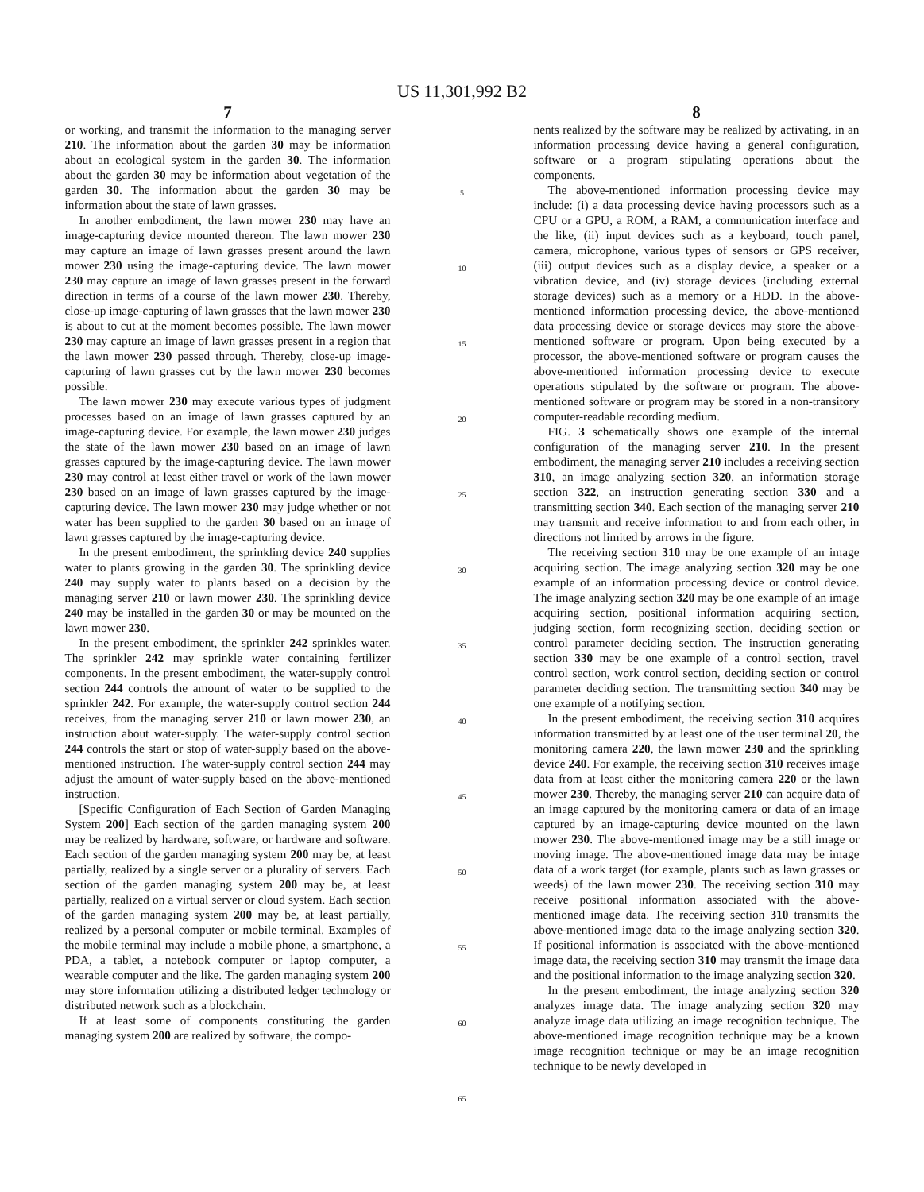US 11,301,992 B2
7
or working, and transmit the information to the managing server 210. The information about the garden 30 may be information about an ecological system in the garden 30. The information about the garden 30 may be information about vegetation of the garden 30. The information about the garden 30 may be information about the state of lawn grasses.
In another embodiment, the lawn mower 230 may have an image-capturing device mounted thereon. The lawn mower 230 may capture an image of lawn grasses present around the lawn mower 230 using the image-capturing device. The lawn mower 230 may capture an image of lawn grasses present in the forward direction in terms of a course of the lawn mower 230. Thereby, close-up image-capturing of lawn grasses that the lawn mower 230 is about to cut at the moment becomes possible. The lawn mower 230 may capture an image of lawn grasses present in a region that the lawn mower 230 passed through. Thereby, close-up image-capturing of lawn grasses cut by the lawn mower 230 becomes possible.
The lawn mower 230 may execute various types of judgment processes based on an image of lawn grasses captured by an image-capturing device. For example, the lawn mower 230 judges the state of the lawn mower 230 based on an image of lawn grasses captured by the image-capturing device. The lawn mower 230 may control at least either travel or work of the lawn mower 230 based on an image of lawn grasses captured by the image-capturing device. The lawn mower 230 may judge whether or not water has been supplied to the garden 30 based on an image of lawn grasses captured by the image-capturing device.
In the present embodiment, the sprinkling device 240 supplies water to plants growing in the garden 30. The sprinkling device 240 may supply water to plants based on a decision by the managing server 210 or lawn mower 230. The sprinkling device 240 may be installed in the garden 30 or may be mounted on the lawn mower 230.
In the present embodiment, the sprinkler 242 sprinkles water. The sprinkler 242 may sprinkle water containing fertilizer components. In the present embodiment, the water-supply control section 244 controls the amount of water to be supplied to the sprinkler 242. For example, the water-supply control section 244 receives, from the managing server 210 or lawn mower 230, an instruction about water-supply. The water-supply control section 244 controls the start or stop of water-supply based on the above-mentioned instruction. The water-supply control section 244 may adjust the amount of water-supply based on the above-mentioned instruction.
[Specific Configuration of Each Section of Garden Managing System 200] Each section of the garden managing system 200 may be realized by hardware, software, or hardware and software. Each section of the garden managing system 200 may be, at least partially, realized by a single server or a plurality of servers. Each section of the garden managing system 200 may be, at least partially, realized on a virtual server or cloud system. Each section of the garden managing system 200 may be, at least partially, realized by a personal computer or mobile terminal. Examples of the mobile terminal may include a mobile phone, a smartphone, a PDA, a tablet, a notebook computer or laptop computer, a wearable computer and the like. The garden managing system 200 may store information utilizing a distributed ledger technology or distributed network such as a blockchain.
If at least some of components constituting the garden managing system 200 are realized by software, the compo-
5
10
15
20
25
30
35
40
45
50
55
60
65
8
nents realized by the software may be realized by activating, in an information processing device having a general configuration, software or a program stipulating operations about the components.
The above-mentioned information processing device may include: (i) a data processing device having processors such as a CPU or a GPU, a ROM, a RAM, a communication interface and the like, (ii) input devices such as a keyboard, touch panel, camera, microphone, various types of sensors or GPS receiver, (iii) output devices such as a display device, a speaker or a vibration device, and (iv) storage devices (including external storage devices) such as a memory or a HDD. In the above-mentioned information processing device, the above-mentioned data processing device or storage devices may store the above-mentioned software or program. Upon being executed by a processor, the above-mentioned software or program causes the above-mentioned information processing device to execute operations stipulated by the software or program. The above-mentioned software or program may be stored in a non-transitory computer-readable recording medium.
FIG. 3 schematically shows one example of the internal configuration of the managing server 210. In the present embodiment, the managing server 210 includes a receiving section 310, an image analyzing section 320, an information storage section 322, an instruction generating section 330 and a transmitting section 340. Each section of the managing server 210 may transmit and receive information to and from each other, in directions not limited by arrows in the figure.
The receiving section 310 may be one example of an image acquiring section. The image analyzing section 320 may be one example of an information processing device or control device. The image analyzing section 320 may be one example of an image acquiring section, positional information acquiring section, judging section, form recognizing section, deciding section or control parameter deciding section. The instruction generating section 330 may be one example of a control section, travel control section, work control section, deciding section or control parameter deciding section. The transmitting section 340 may be one example of a notifying section.
In the present embodiment, the receiving section 310 acquires information transmitted by at least one of the user terminal 20, the monitoring camera 220, the lawn mower 230 and the sprinkling device 240. For example, the receiving section 310 receives image data from at least either the monitoring camera 220 or the lawn mower 230. Thereby, the managing server 210 can acquire data of an image captured by the monitoring camera or data of an image captured by an image-capturing device mounted on the lawn mower 230. The above-mentioned image may be a still image or moving image. The above-mentioned image data may be image data of a work target (for example, plants such as lawn grasses or weeds) of the lawn mower 230. The receiving section 310 may receive positional information associated with the above-mentioned image data. The receiving section 310 transmits the above-mentioned image data to the image analyzing section 320. If positional information is associated with the above-mentioned image data, the receiving section 310 may transmit the image data and the positional information to the image analyzing section 320.
In the present embodiment, the image analyzing section 320 analyzes image data. The image analyzing section 320 may analyze image data utilizing an image recognition technique. The above-mentioned image recognition technique may be a known image recognition technique or may be an image recognition technique to be newly developed in